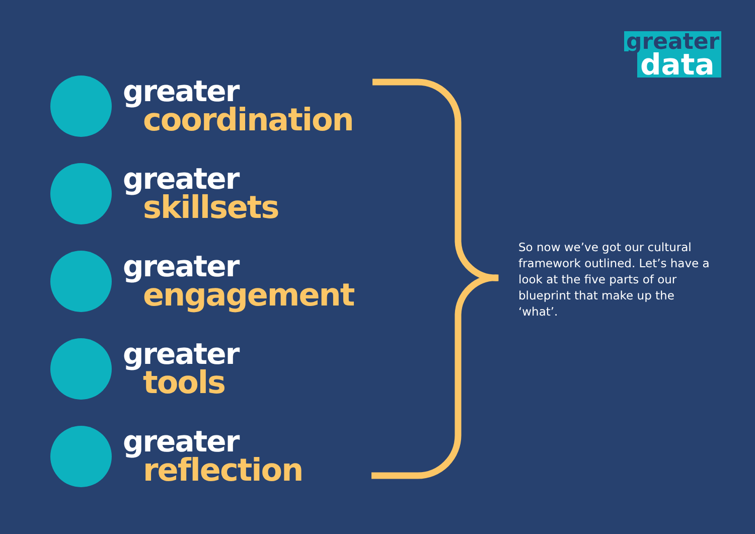greater
data
greater
coordination
greater
skillsets
greater
engagement
greater
tools
greater
reflection
So now we’ve got our cultural framework outlined. Let’s have a look at the five parts of our blueprint that make up the ‘what’.